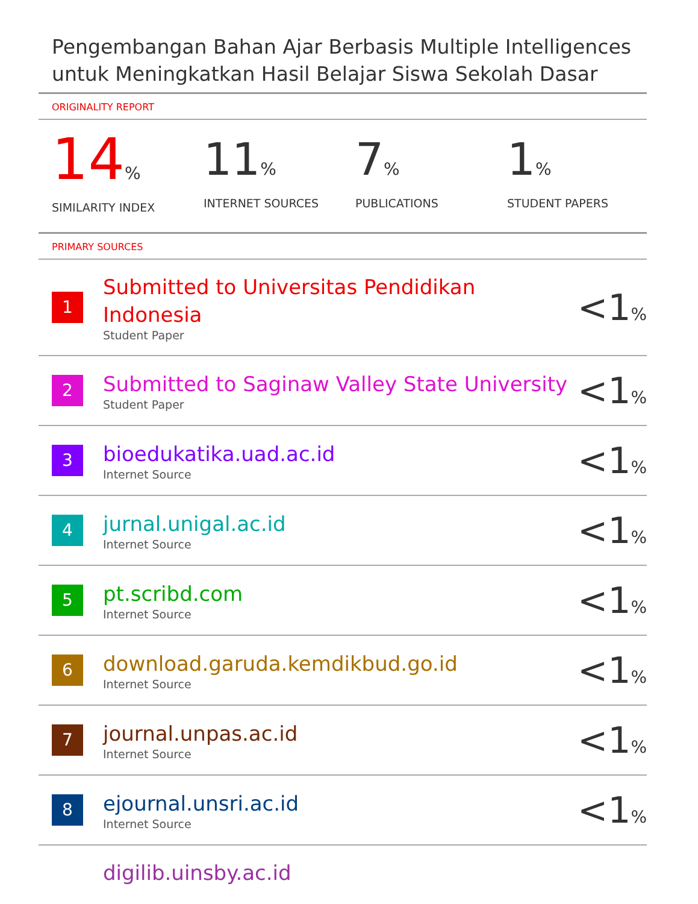Pengembangan Bahan Ajar Berbasis Multiple Intelligences untuk Meningkatkan Hasil Belajar Siswa Sekolah Dasar
ORIGINALITY REPORT
14%
SIMILARITY INDEX
11%
INTERNET SOURCES
7%
PUBLICATIONS
1%
STUDENT PAPERS
PRIMARY SOURCES
| 1 | Submitted to Universitas Pendidikan Indonesia Student Paper | <1 % |
| 2 | Submitted to Saginaw Valley State University Student Paper | <1 % |
| 3 | bioedukatika.uad.ac.id Internet Source | <1 % |
| 4 | jurnal.unigal.ac.id Internet Source | <1 % |
| 5 | pt.scribd.com Internet Source | <1 % |
| 6 | download.garuda.kemdikbud.go.id Internet Source | <1 % |
| 7 | journal.unpas.ac.id Internet Source | <1 % |
| 8 | ejournal.unsri.ac.id Internet Source | <1 % |
| | digilib.uinsby.ac.id | |